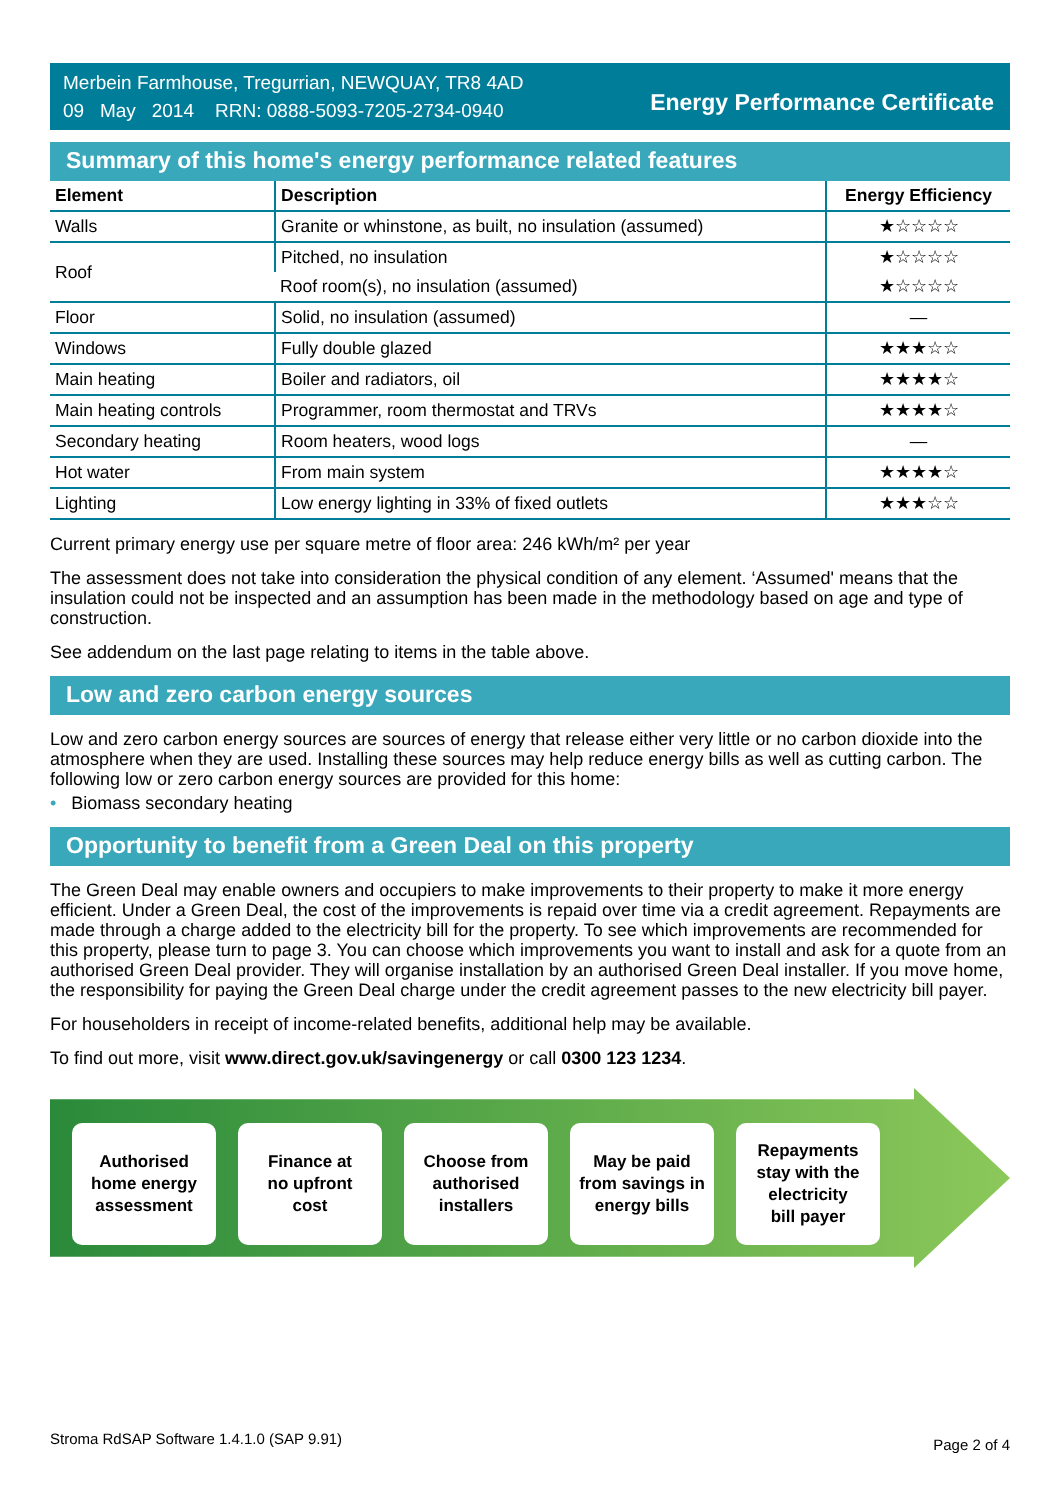Merbein Farmhouse, Tregurrian, NEWQUAY, TR8 4AD
09 May 2014 RRN: 0888-5093-7205-2734-0940
Energy Performance Certificate
Summary of this home's energy performance related features
| Element | Description | Energy Efficiency |
| --- | --- | --- |
| Walls | Granite or whinstone, as built, no insulation (assumed) | ★☆☆☆☆ |
| Roof | Pitched, no insulation | ★☆☆☆☆ |
| | Roof room(s), no insulation (assumed) | ★☆☆☆☆ |
| Floor | Solid, no insulation (assumed) | — |
| Windows | Fully double glazed | ★★★☆☆ |
| Main heating | Boiler and radiators, oil | ★★★★☆ |
| Main heating controls | Programmer, room thermostat and TRVs | ★★★★☆ |
| Secondary heating | Room heaters, wood logs | — |
| Hot water | From main system | ★★★★☆ |
| Lighting | Low energy lighting in 33% of fixed outlets | ★★★☆☆ |
Current primary energy use per square metre of floor area: 246 kWh/m² per year
The assessment does not take into consideration the physical condition of any element. ‘Assumed' means that the insulation could not be inspected and an assumption has been made in the methodology based on age and type of construction.
See addendum on the last page relating to items in the table above.
Low and zero carbon energy sources
Low and zero carbon energy sources are sources of energy that release either very little or no carbon dioxide into the atmosphere when they are used. Installing these sources may help reduce energy bills as well as cutting carbon. The following low or zero carbon energy sources are provided for this home:
• Biomass secondary heating
Opportunity to benefit from a Green Deal on this property
The Green Deal may enable owners and occupiers to make improvements to their property to make it more energy efficient. Under a Green Deal, the cost of the improvements is repaid over time via a credit agreement. Repayments are made through a charge added to the electricity bill for the property. To see which improvements are recommended for this property, please turn to page 3. You can choose which improvements you want to install and ask for a quote from an authorised Green Deal provider. They will organise installation by an authorised Green Deal installer. If you move home, the responsibility for paying the Green Deal charge under the credit agreement passes to the new electricity bill payer.
For householders in receipt of income-related benefits, additional help may be available.
To find out more, visit www.direct.gov.uk/savingenergy or call 0300 123 1234.
Authorised
home energy
assessment
Finance at
no upfront
cost
Choose from
authorised
installers
May be paid
from savings in
energy bills
Repayments
stay with the
electricity
bill payer
Stroma RdSAP Software 1.4.1.0 (SAP 9.91) Page 2 of 4